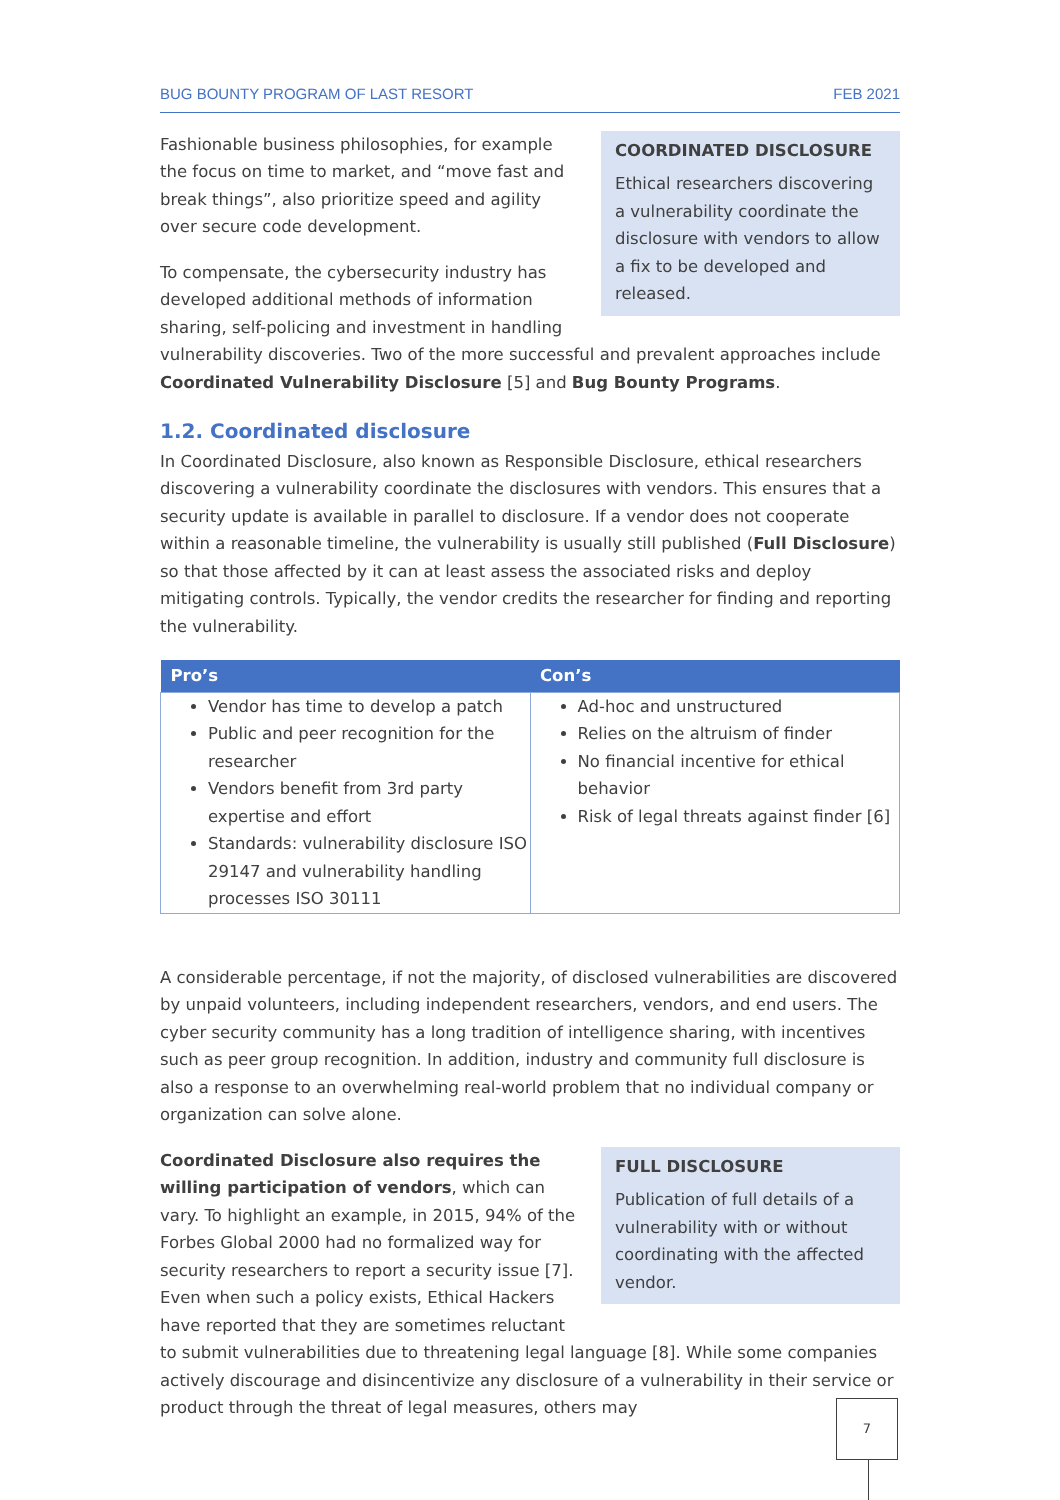BUG BOUNTY PROGRAM OF LAST RESORT FEB 2021
COORDINATED DISCLOSURE
Ethical researchers discovering a vulnerability coordinate the disclosure with vendors to allow a fix to be developed and released.
Fashionable business philosophies, for example the focus on time to market, and “move fast and break things”, also prioritize speed and agility over secure code development.
To compensate, the cybersecurity industry has developed additional methods of information sharing, self-policing and investment in handling vulnerability discoveries. Two of the more successful and prevalent approaches include Coordinated Vulnerability Disclosure [5] and Bug Bounty Programs.
1.2. Coordinated disclosure
In Coordinated Disclosure, also known as Responsible Disclosure, ethical researchers discovering a vulnerability coordinate the disclosures with vendors. This ensures that a security update is available in parallel to disclosure. If a vendor does not cooperate within a reasonable timeline, the vulnerability is usually still published (Full Disclosure) so that those affected by it can at least assess the associated risks and deploy mitigating controls. Typically, the vendor credits the researcher for finding and reporting the vulnerability.
| Pro’s | Con’s |
| --- | --- |
| Vendor has time to develop a patch Public and peer recognition for the researcher Vendors benefit from 3rd party expertise and effort Standards: vulnerability disclosure ISO 29147 and vulnerability handling processes ISO 30111 | Ad-hoc and unstructured Relies on the altruism of finder No financial incentive for ethical behavior Risk of legal threats against finder [6] |
A considerable percentage, if not the majority, of disclosed vulnerabilities are discovered by unpaid volunteers, including independent researchers, vendors, and end users. The cyber security community has a long tradition of intelligence sharing, with incentives such as peer group recognition. In addition, industry and community full disclosure is also a response to an overwhelming real-world problem that no individual company or organization can solve alone.
FULL DISCLOSURE
Publication of full details of a vulnerability with or without coordinating with the affected vendor.
Coordinated Disclosure also requires the willing participation of vendors, which can vary. To highlight an example, in 2015, 94% of the Forbes Global 2000 had no formalized way for security researchers to report a security issue [7]. Even when such a policy exists, Ethical Hackers have reported that they are sometimes reluctant to submit vulnerabilities due to threatening legal language [8]. While some companies actively discourage and disincentivize any disclosure of a vulnerability in their service or product through the threat of legal measures, others may
7